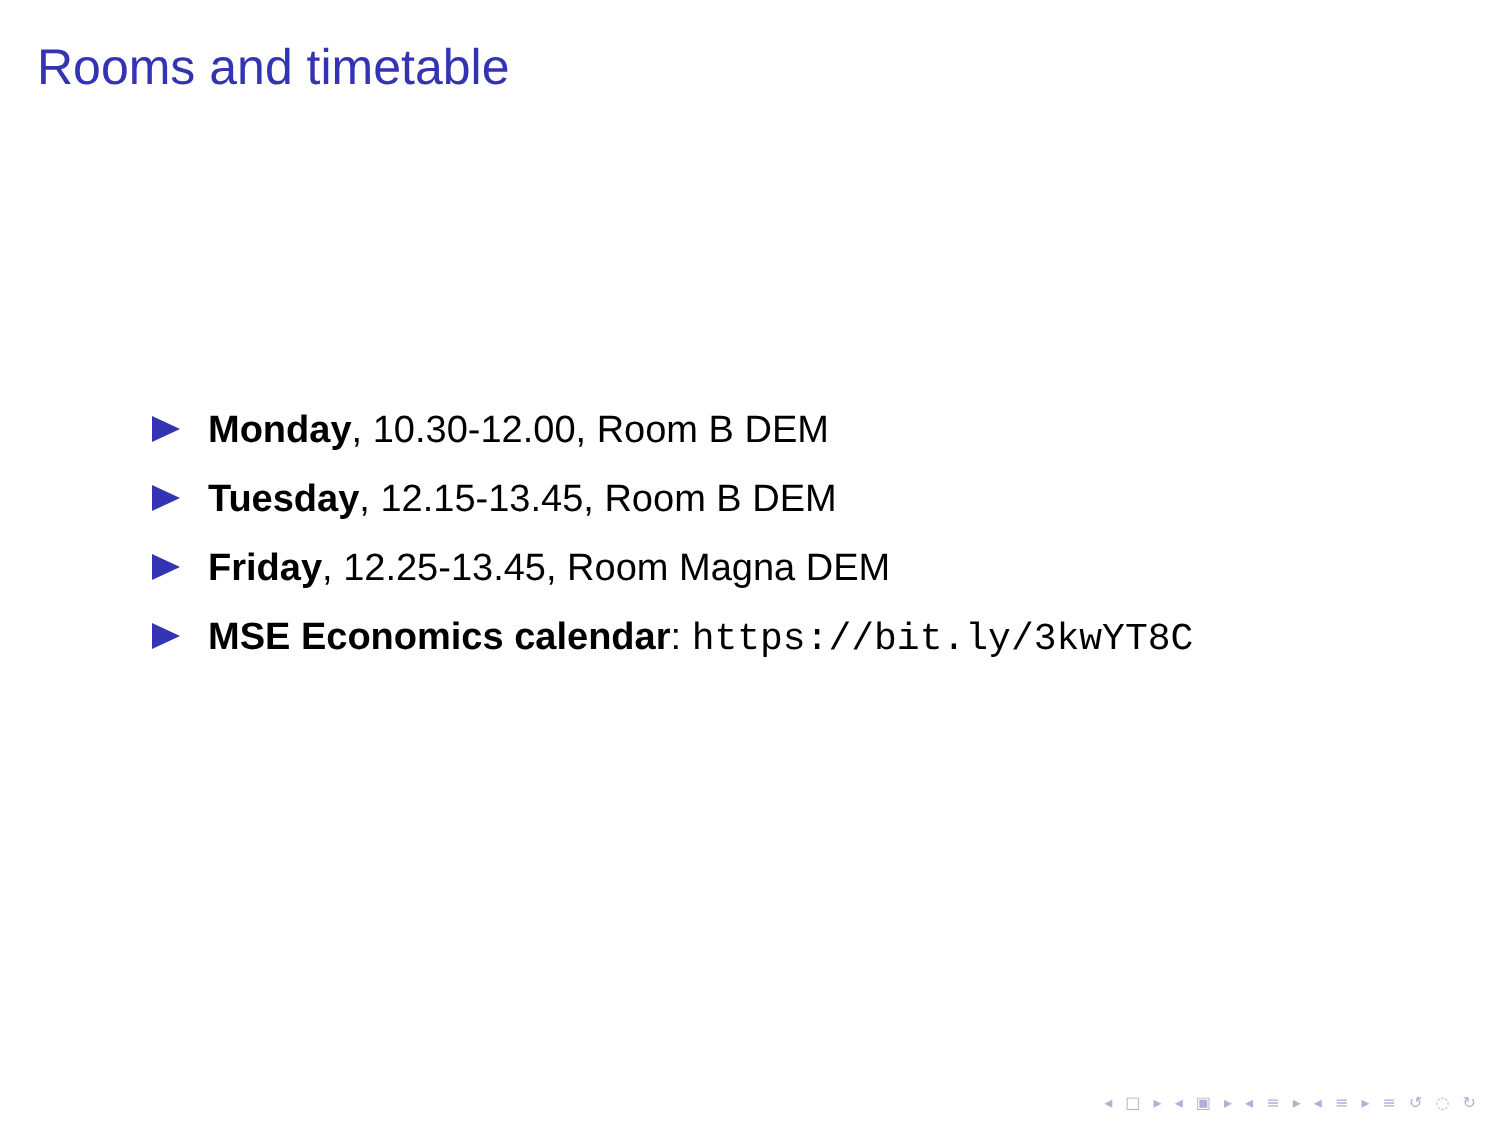Rooms and timetable
Monday, 10.30-12.00, Room B DEM
Tuesday, 12.15-13.45, Room B DEM
Friday, 12.25-13.45, Room Magna DEM
MSE Economics calendar: https://bit.ly/3kwYT8C
◂ □ ▸ ◂ ▣ ▸ ◂ ≡ ▸ ◂ ≡ ▸ ≡ ↺ ◌ ↻